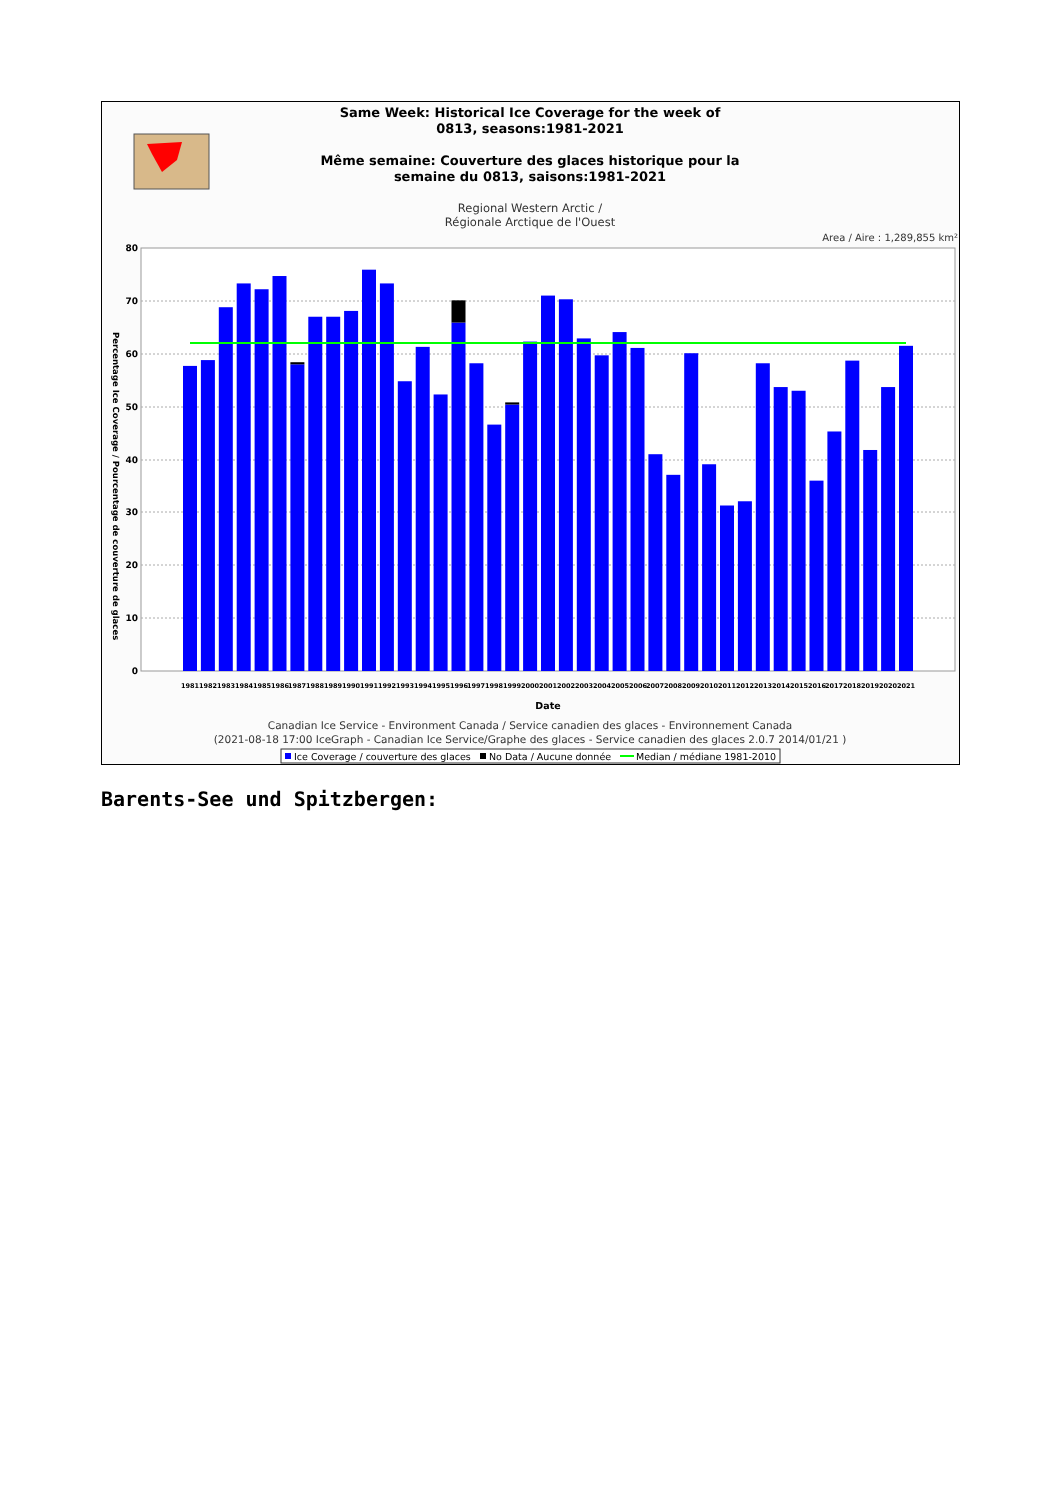Same Week: Historical Ice Coverage for the week of
0813, seasons:1981-2021
Même semaine: Couverture des glaces historique pour la
semaine du 0813, saisons:1981-2021
Regional Western Arctic /
Régionale Arctique de l'Ouest
Area / Aire : 1,289,855 km²
80
70
60
50
40
30
20
10
0
Percentage Ice Coverage / Pourcentage de couverture de glaces
1981
1982
1983
1984
1985
1986
1987
1988
1989
1990
1991
1992
1993
1994
1995
1996
1997
1998
1999
2000
2001
2002
2003
2004
2005
2006
2007
2008
2009
2010
2011
2012
2013
2014
2015
2016
2017
2018
2019
2020
2021
Date
Canadian Ice Service - Environment Canada / Service canadien des glaces - Environnement Canada
(2021-08-18 17:00 IceGraph - Canadian Ice Service/Graphe des glaces - Service canadien des glaces 2.0.7 2014/01/21 )
Ice Coverage / couverture des glaces
No Data / Aucune donnée
Median / médiane 1981-2010
Barents-See und Spitzbergen: